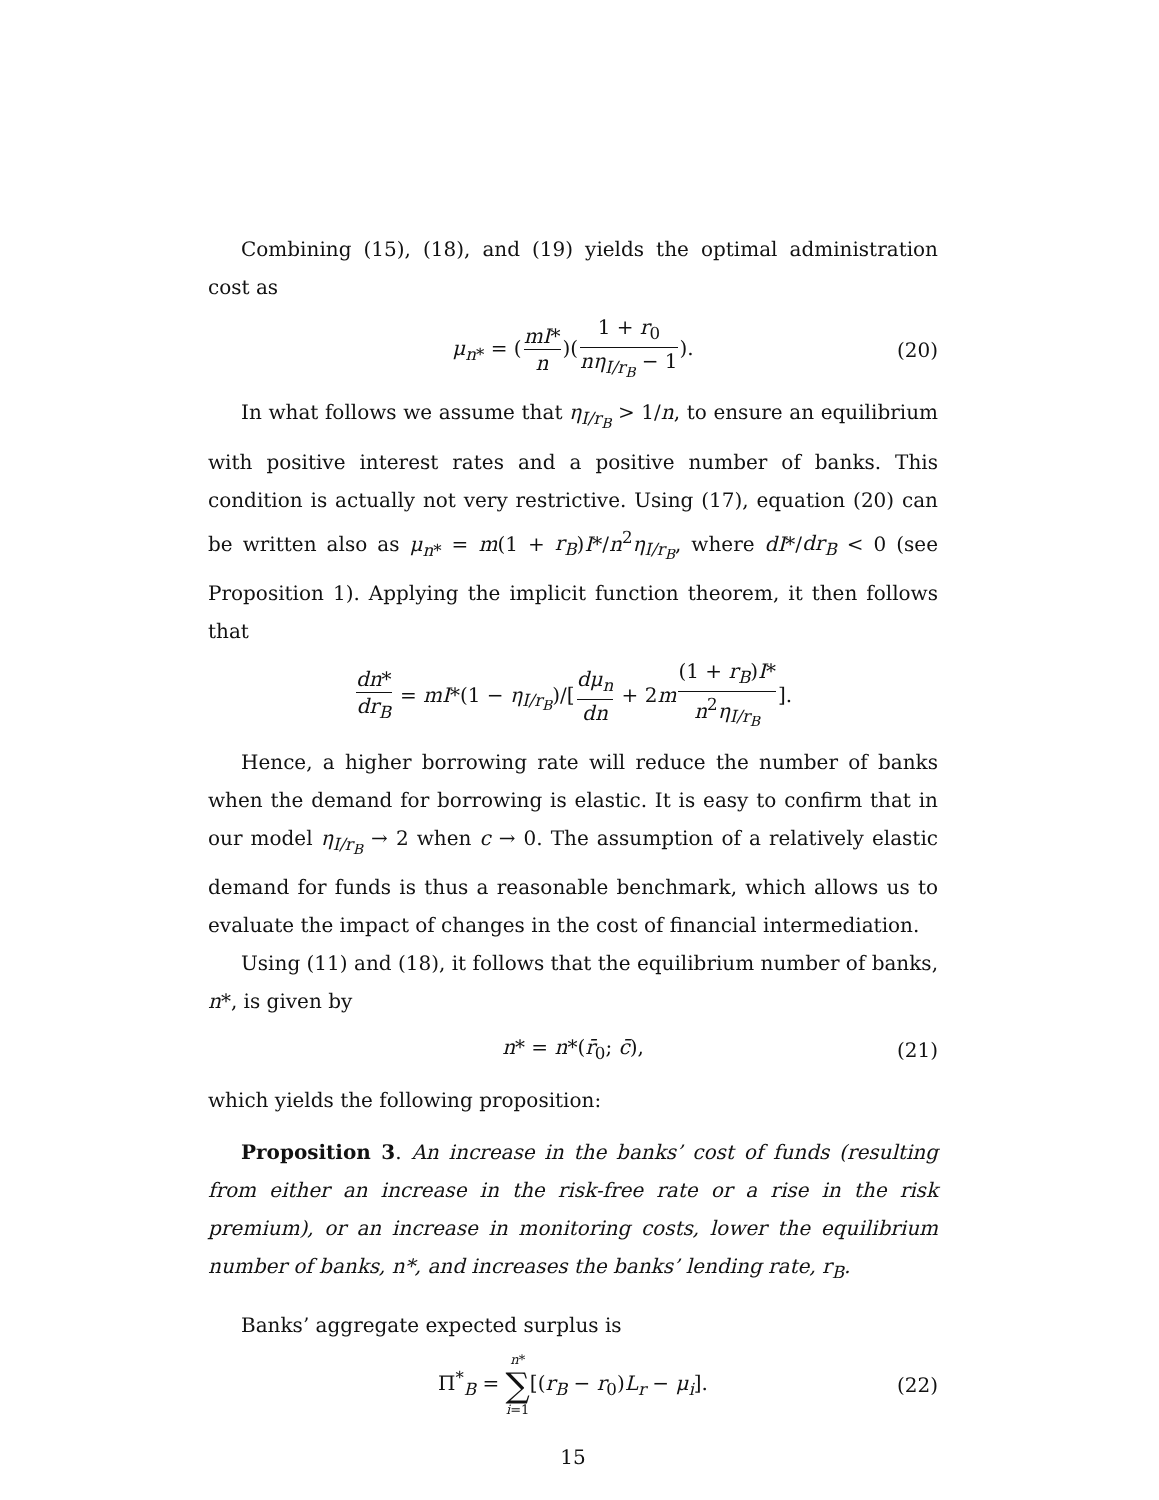Combining (15), (18), and (19) yields the optimal administration cost as
μ<sub>n*</sub> = (mI* n)(1 + r<sub>0</sub> nη<sub>I/r<sub>B</sub></sub> − 1). (20)
In what follows we assume that η<sub>I/r<sub>B</sub></sub> > 1/n, to ensure an equilibrium with positive interest rates and a positive number of banks. This condition is actually not very restrictive. Using (17), equation (20) can be written also as μ<sub>n*</sub> = m(1 + r<sub>B</sub>)I*/n<sup>2</sup>η<sub>I/r<sub>B</sub></sub>, where dI*/dr<sub>B</sub> < 0 (see Proposition 1). Applying the implicit function theorem, it then follows that
dn* dr<sub>B</sub> = mI*(1 − η<sub>I/r<sub>B</sub></sub>)/[dμ<sub>n</sub> dn + 2m(1 + r<sub>B</sub>)I* n<sup>2</sup>η<sub>I/r<sub>B</sub></sub>].
Hence, a higher borrowing rate will reduce the number of banks when the demand for borrowing is elastic. It is easy to confirm that in our model η<sub>I/r<sub>B</sub></sub> → 2 when c → 0. The assumption of a relatively elastic demand for funds is thus a reasonable benchmark, which allows us to evaluate the impact of changes in the cost of financial intermediation.
Using (11) and (18), it follows that the equilibrium number of banks, n*, is given by
n* = n*(r̄<sub>0</sub>; c̄), (21)
which yields the following proposition:
Proposition 3. An increase in the banks’ cost of funds (resulting from either an increase in the risk-free rate or a rise in the risk premium), or an increase in monitoring costs, lower the equilibrium number of banks, n*, and increases the banks’ lending rate, r<sub>B</sub>.
Banks’ aggregate expected surplus is
Π<sup>*</sup><sub>B</sub> = n* ∑ i=1[(r<sub>B</sub> − r<sub>0</sub>)L<sub>r</sub> − μ<sub>i</sub>]. (22)
15